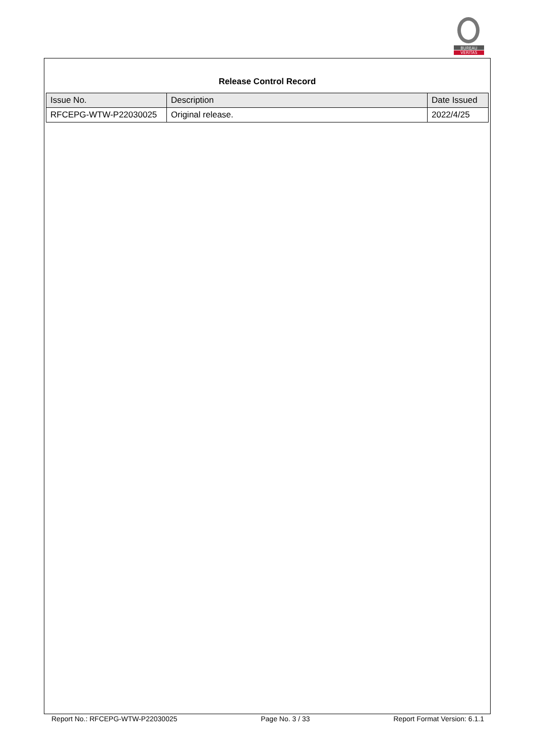BUREAU
VERITAS
Release Control Record
| Issue No. | Description | Date Issued |
| --- | --- | --- |
| RFCEPG-WTW-P22030025 | Original release. | 2022/4/25 |
Report No.: RFCEPG-WTW-P22030025 Page No. 3 / 33 Report Format Version: 6.1.1